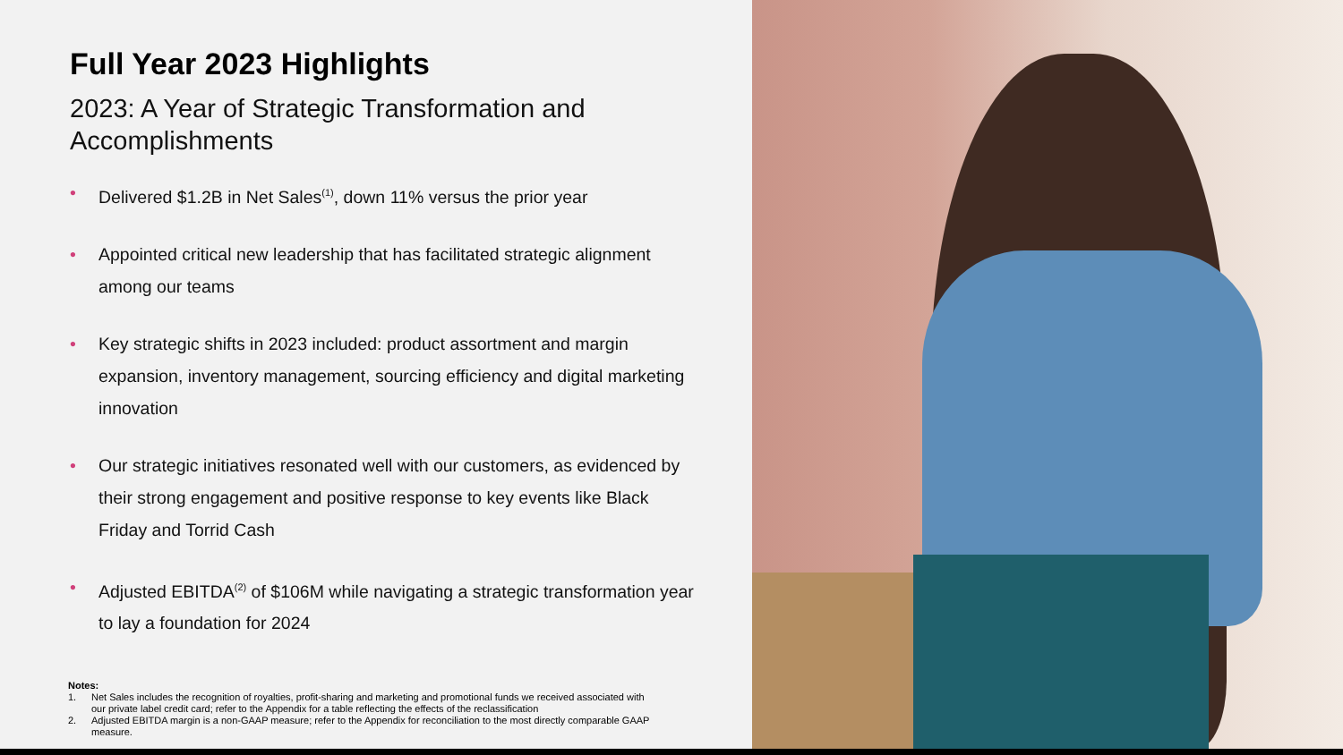Full Year 2023 Highlights
2023: A Year of Strategic Transformation and Accomplishments
• Delivered $1.2B in Net Sales<sup>(1)</sup>, down 11% versus the prior year
• Appointed critical new leadership that has facilitated strategic alignment among our teams
• Key strategic shifts in 2023 included: product assortment and margin expansion, inventory management, sourcing efficiency and digital marketing innovation
• Our strategic initiatives resonated well with our customers, as evidenced by their strong engagement and positive response to key events like Black Friday and Torrid Cash
• Adjusted EBITDA<sup>(2)</sup> of $106M while navigating a strategic transformation year to lay a foundation for 2024
Notes:
1. Net Sales includes the recognition of royalties, profit-sharing and marketing and promotional funds we received associated with our private label credit card; refer to the Appendix for a table reflecting the effects of the reclassification
2. Adjusted EBITDA margin is a non-GAAP measure; refer to the Appendix for reconciliation to the most directly comparable GAAP measure.